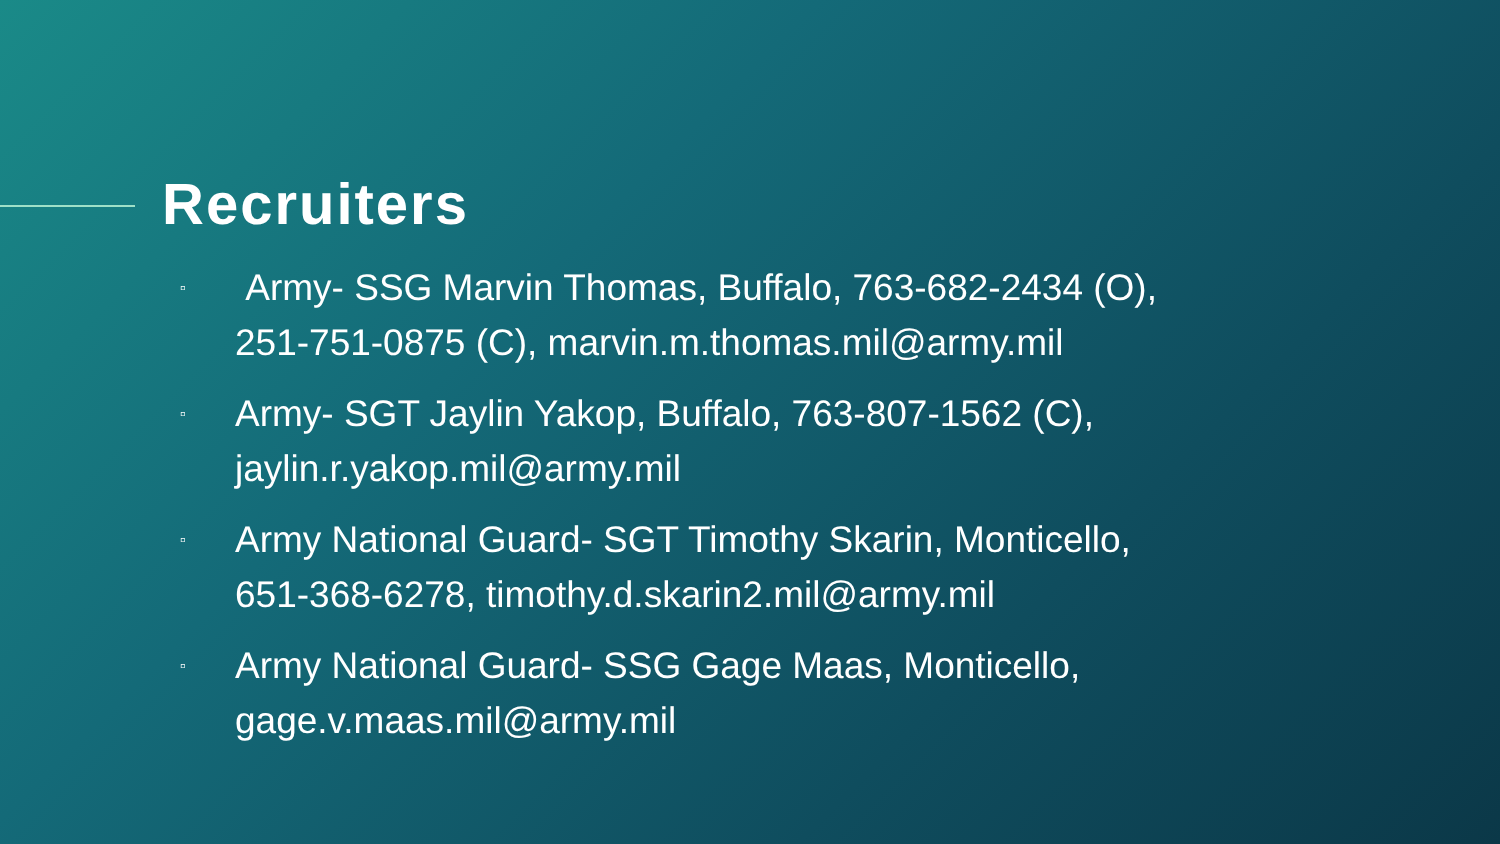Recruiters
▫ Army- SSG Marvin Thomas, Buffalo, 763-682-2434 (O), 251-751-0875 (C), marvin.m.thomas.mil@army.mil
▫ Army- SGT Jaylin Yakop, Buffalo, 763-807-1562 (C), jaylin.r.yakop.mil@army.mil
▫ Army National Guard- SGT Timothy Skarin, Monticello, 651-368-6278, timothy.d.skarin2.mil@army.mil
▫ Army National Guard- SSG Gage Maas, Monticello, gage.v.maas.mil@army.mil